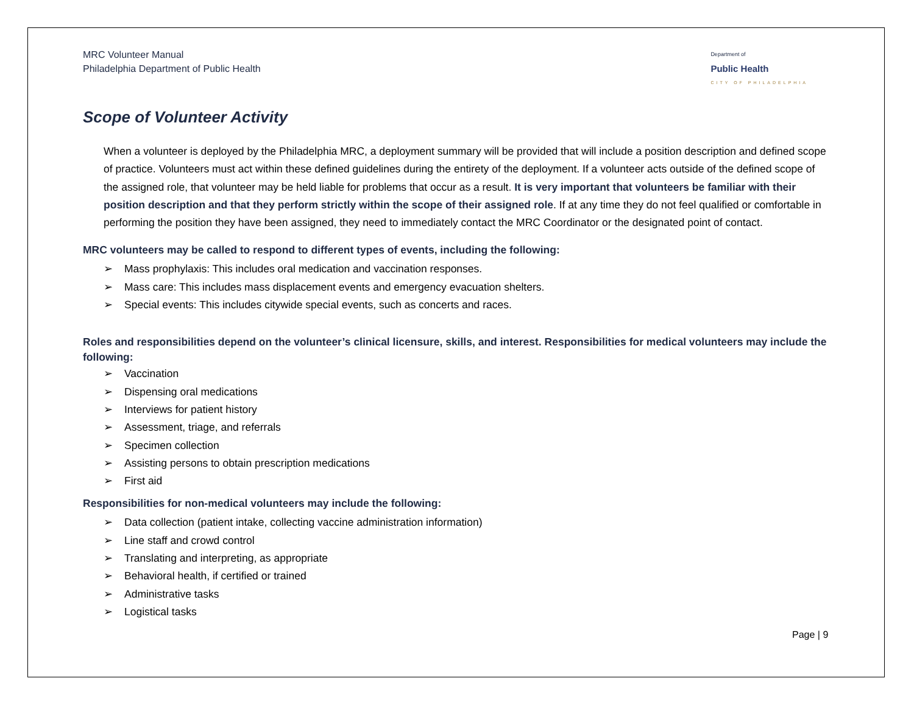MRC Volunteer Manual
Philadelphia Department of Public Health
Department of
Public Health
CITY OF PHILADELPHIA
Scope of Volunteer Activity
When a volunteer is deployed by the Philadelphia MRC, a deployment summary will be provided that will include a position description and defined scope of practice. Volunteers must act within these defined guidelines during the entirety of the deployment. If a volunteer acts outside of the defined scope of the assigned role, that volunteer may be held liable for problems that occur as a result. It is very important that volunteers be familiar with their position description and that they perform strictly within the scope of their assigned role. If at any time they do not feel qualified or comfortable in performing the position they have been assigned, they need to immediately contact the MRC Coordinator or the designated point of contact.
MRC volunteers may be called to respond to different types of events, including the following:
➢ Mass prophylaxis: This includes oral medication and vaccination responses.
➢ Mass care: This includes mass displacement events and emergency evacuation shelters.
➢ Special events: This includes citywide special events, such as concerts and races.
Roles and responsibilities depend on the volunteer’s clinical licensure, skills, and interest. Responsibilities for medical volunteers may include the following:
➢ Vaccination
➢ Dispensing oral medications
➢ Interviews for patient history
➢ Assessment, triage, and referrals
➢ Specimen collection
➢ Assisting persons to obtain prescription medications
➢ First aid
Responsibilities for non-medical volunteers may include the following:
➢ Data collection (patient intake, collecting vaccine administration information)
➢ Line staff and crowd control
➢ Translating and interpreting, as appropriate
➢ Behavioral health, if certified or trained
➢ Administrative tasks
➢ Logistical tasks
Page | 9